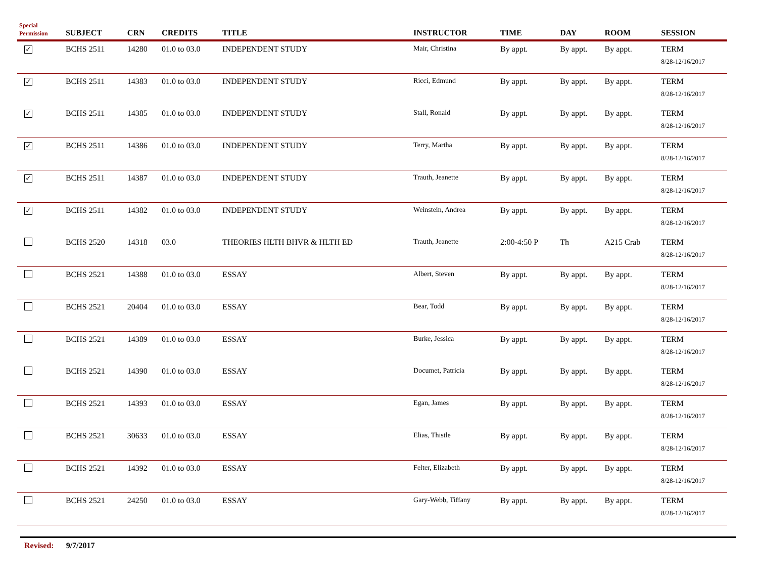| Special Permission | SUBJECT | CRN | CREDITS | TITLE | INSTRUCTOR | TIME | DAY | ROOM | SESSION |
| --- | --- | --- | --- | --- | --- | --- | --- | --- | --- |
| ✓ | BCHS 2511 | 14280 | 01.0 to 03.0 | INDEPENDENT STUDY | Mair, Christina | By appt. | By appt. | By appt. | TERM 8/28-12/16/2017 |
| ✓ | BCHS 2511 | 14383 | 01.0 to 03.0 | INDEPENDENT STUDY | Ricci, Edmund | By appt. | By appt. | By appt. | TERM 8/28-12/16/2017 |
| ✓ | BCHS 2511 | 14385 | 01.0 to 03.0 | INDEPENDENT STUDY | Stall, Ronald | By appt. | By appt. | By appt. | TERM 8/28-12/16/2017 |
| ✓ | BCHS 2511 | 14386 | 01.0 to 03.0 | INDEPENDENT STUDY | Terry, Martha | By appt. | By appt. | By appt. | TERM 8/28-12/16/2017 |
| ✓ | BCHS 2511 | 14387 | 01.0 to 03.0 | INDEPENDENT STUDY | Trauth, Jeanette | By appt. | By appt. | By appt. | TERM 8/28-12/16/2017 |
| ✓ | BCHS 2511 | 14382 | 01.0 to 03.0 | INDEPENDENT STUDY | Weinstein, Andrea | By appt. | By appt. | By appt. | TERM 8/28-12/16/2017 |
| | BCHS 2520 | 14318 | 03.0 | THEORIES HLTH BHVR & HLTH ED | Trauth, Jeanette | 2:00-4:50 P | Th | A215 Crab | TERM 8/28-12/16/2017 |
| | BCHS 2521 | 14388 | 01.0 to 03.0 | ESSAY | Albert, Steven | By appt. | By appt. | By appt. | TERM 8/28-12/16/2017 |
| | BCHS 2521 | 20404 | 01.0 to 03.0 | ESSAY | Bear, Todd | By appt. | By appt. | By appt. | TERM 8/28-12/16/2017 |
| | BCHS 2521 | 14389 | 01.0 to 03.0 | ESSAY | Burke, Jessica | By appt. | By appt. | By appt. | TERM 8/28-12/16/2017 |
| | BCHS 2521 | 14390 | 01.0 to 03.0 | ESSAY | Documet, Patricia | By appt. | By appt. | By appt. | TERM 8/28-12/16/2017 |
| | BCHS 2521 | 14393 | 01.0 to 03.0 | ESSAY | Egan, James | By appt. | By appt. | By appt. | TERM 8/28-12/16/2017 |
| | BCHS 2521 | 30633 | 01.0 to 03.0 | ESSAY | Elias, Thistle | By appt. | By appt. | By appt. | TERM 8/28-12/16/2017 |
| | BCHS 2521 | 14392 | 01.0 to 03.0 | ESSAY | Felter, Elizabeth | By appt. | By appt. | By appt. | TERM 8/28-12/16/2017 |
| | BCHS 2521 | 24250 | 01.0 to 03.0 | ESSAY | Gary-Webb, Tiffany | By appt. | By appt. | By appt. | TERM 8/28-12/16/2017 |
Revised: 9/7/2017